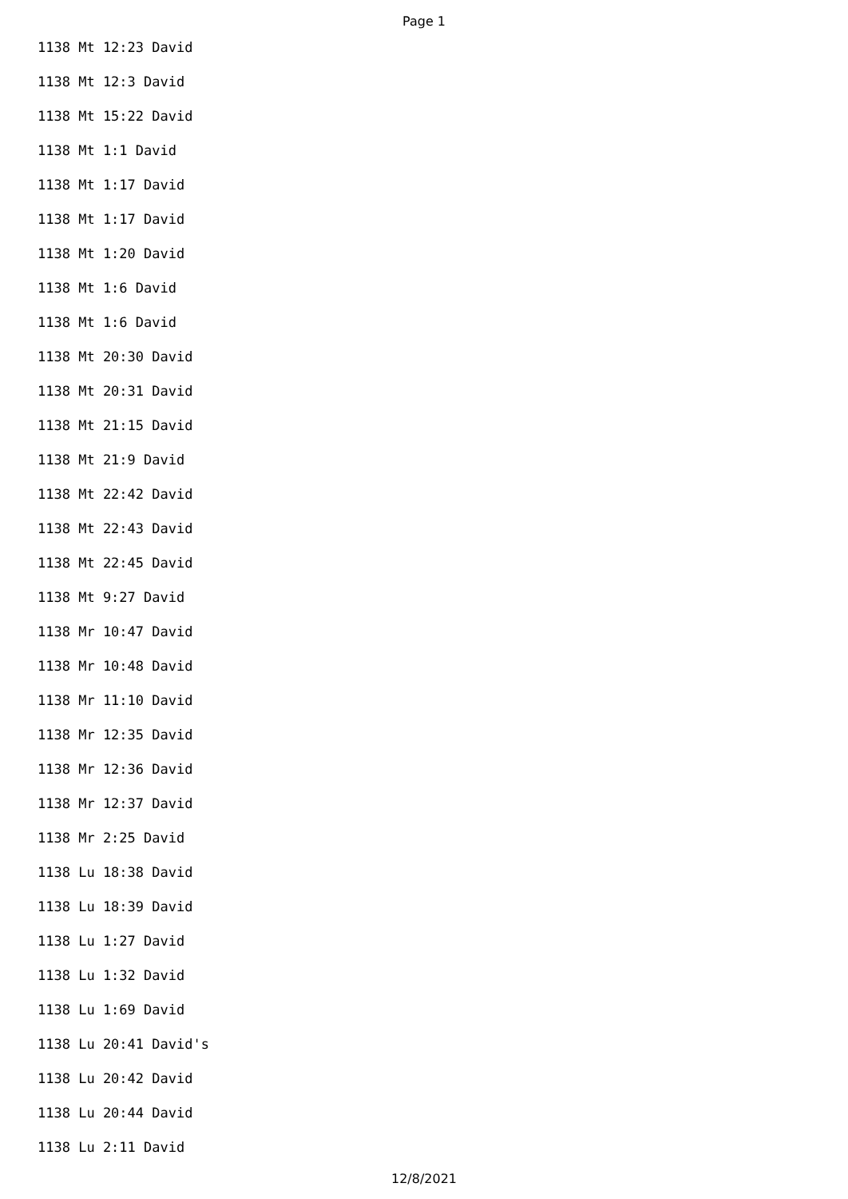Page 1
1138 Mt 12:23 David
1138 Mt 12:3 David
1138 Mt 15:22 David
1138 Mt 1:1 David
1138 Mt 1:17 David
1138 Mt 1:17 David
1138 Mt 1:20 David
1138 Mt 1:6 David
1138 Mt 1:6 David
1138 Mt 20:30 David
1138 Mt 20:31 David
1138 Mt 21:15 David
1138 Mt 21:9 David
1138 Mt 22:42 David
1138 Mt 22:43 David
1138 Mt 22:45 David
1138 Mt 9:27 David
1138 Mr 10:47 David
1138 Mr 10:48 David
1138 Mr 11:10 David
1138 Mr 12:35 David
1138 Mr 12:36 David
1138 Mr 12:37 David
1138 Mr 2:25 David
1138 Lu 18:38 David
1138 Lu 18:39 David
1138 Lu 1:27 David
1138 Lu 1:32 David
1138 Lu 1:69 David
1138 Lu 20:41 David's
1138 Lu 20:42 David
1138 Lu 20:44 David
1138 Lu 2:11 David
12/8/2021